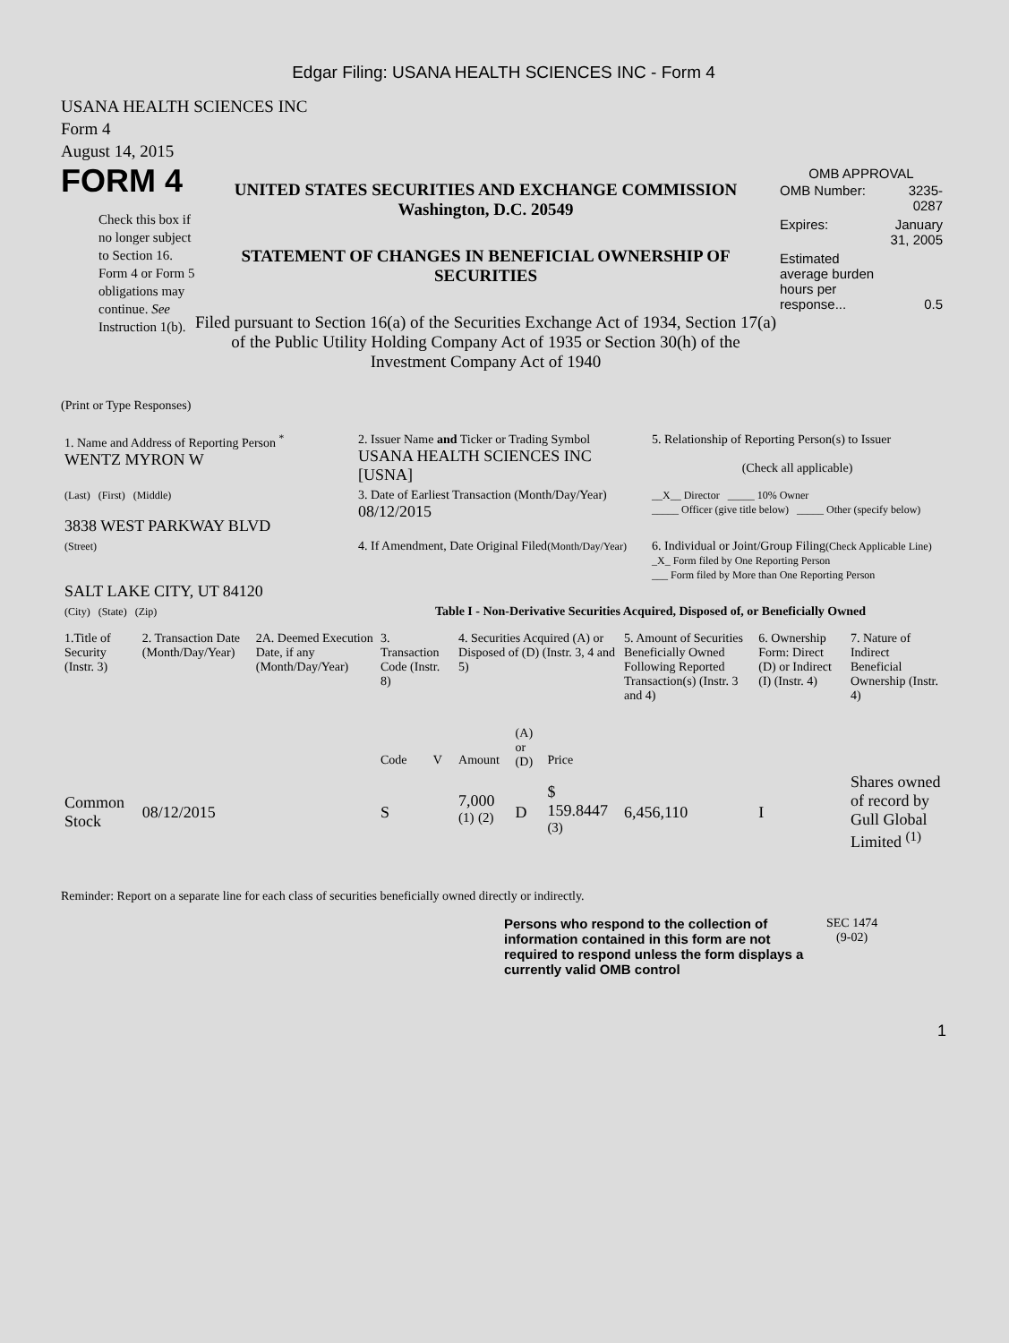Edgar Filing: USANA HEALTH SCIENCES INC - Form 4
USANA HEALTH SCIENCES INC
Form 4
August 14, 2015
FORM 4
Check this box if no longer subject to Section 16. Form 4 or Form 5 obligations may continue. See Instruction 1(b).
UNITED STATES SECURITIES AND EXCHANGE COMMISSION
Washington, D.C. 20549
STATEMENT OF CHANGES IN BENEFICIAL OWNERSHIP OF SECURITIES
Filed pursuant to Section 16(a) of the Securities Exchange Act of 1934, Section 17(a) of the Public Utility Holding Company Act of 1935 or Section 30(h) of the Investment Company Act of 1940
OMB APPROVAL
| OMB Number: | 3235-0287 |
| Expires: | January 31, 2005 |
| Estimated average burden hours per response... | 0.5 |
(Print or Type Responses)
| 1. Name and Address of Reporting Person <sup>*</sup> WENTZ MYRON W | 2. Issuer Name and Ticker or Trading Symbol USANA HEALTH SCIENCES INC [USNA] | 5. Relationship of Reporting Person(s) to Issuer (Check all applicable) |
| (Last) (First) (Middle) 3838 WEST PARKWAY BLVD | 3. Date of Earliest Transaction (Month/Day/Year) 08/12/2015 | __X__ Director _____ 10% Owner _____ Officer (give title below) _____ Other (specify below) |
| (Street) SALT LAKE CITY, UT 84120 | 4. If Amendment, Date Original Filed (Month/Day/Year) | 6. Individual or Joint/Group Filing (Check Applicable Line) _X_ Form filed by One Reporting Person ___ Form filed by More than One Reporting Person |
| (City) (State) (Zip) | Table I - Non-Derivative Securities Acquired, Disposed of, or Beneficially Owned | |
| 1.Title of Security (Instr. 3) | 2. Transaction Date (Month/Day/Year) | 2A. Deemed Execution Date, if any (Month/Day/Year) | 3. Transaction Code (Instr. 8) | | 4. Securities Acquired (A) or Disposed of (D) (Instr. 3, 4 and 5) | | | 5. Amount of Securities Beneficially Owned Following Reported Transaction(s) (Instr. 3 and 4) | 6. Ownership Form: Direct (D) or Indirect (I) (Instr. 4) | 7. Nature of Indirect Beneficial Ownership (Instr. 4) |
| --- | --- | --- | --- | --- | --- | --- | --- | --- | --- | --- |
| | | | Code | V | Amount | (A) or (D) | Price | | | |
| Common Stock | 08/12/2015 | | S | | 7,000 <sup>(1)</sup> <sup>(2)</sup> | D | $ 159.8447 <sup>(3)</sup> | 6,456,110 | I | Shares owned of record by Gull Global Limited <sup>(1)</sup> |
Reminder: Report on a separate line for each class of securities beneficially owned directly or indirectly.
Persons who respond to the collection of information contained in this form are not required to respond unless the form displays a currently valid OMB control
SEC 1474
(9-02)
1